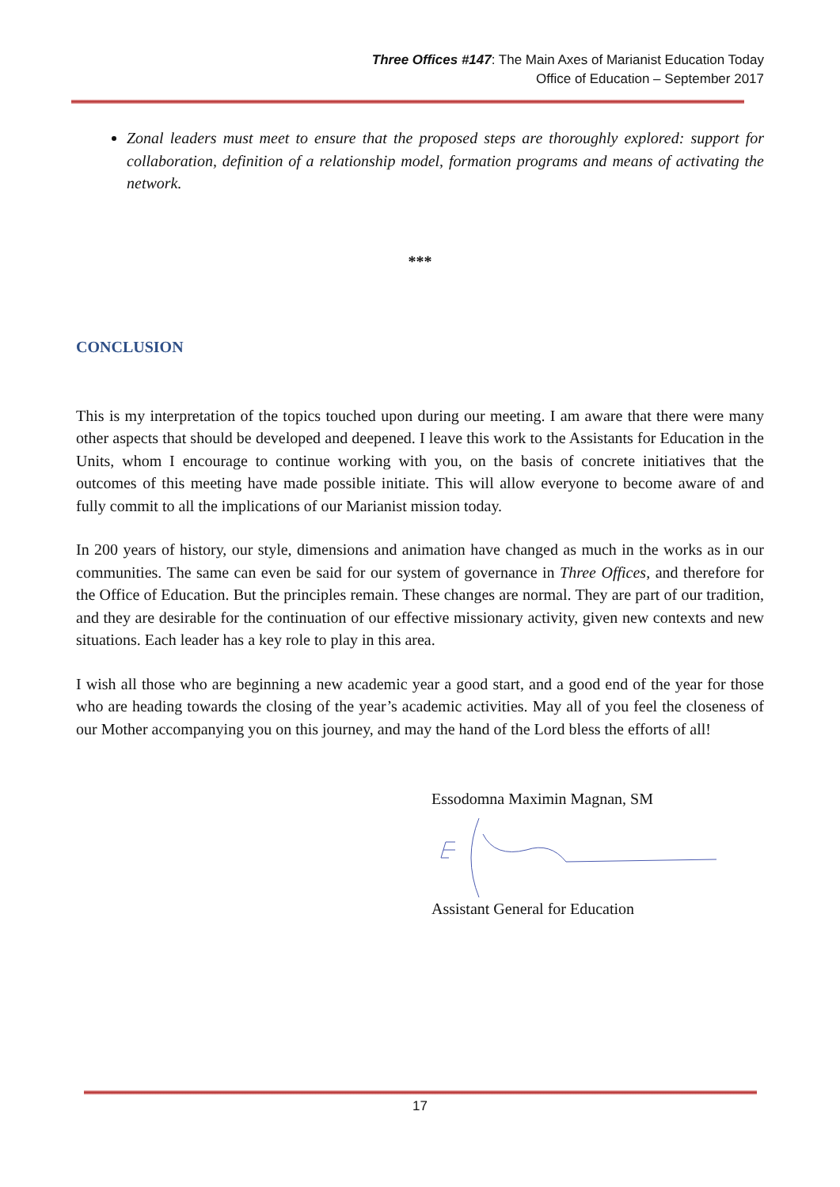Three Offices #147: The Main Axes of Marianist Education Today
Office of Education – September 2017
Zonal leaders must meet to ensure that the proposed steps are thoroughly explored: support for collaboration, definition of a relationship model, formation programs and means of activating the network.
***
CONCLUSION
This is my interpretation of the topics touched upon during our meeting. I am aware that there were many other aspects that should be developed and deepened. I leave this work to the Assistants for Education in the Units, whom I encourage to continue working with you, on the basis of concrete initiatives that the outcomes of this meeting have made possible initiate. This will allow everyone to become aware of and fully commit to all the implications of our Marianist mission today.
In 200 years of history, our style, dimensions and animation have changed as much in the works as in our communities. The same can even be said for our system of governance in Three Offices, and therefore for the Office of Education. But the principles remain. These changes are normal. They are part of our tradition, and they are desirable for the continuation of our effective missionary activity, given new contexts and new situations. Each leader has a key role to play in this area.
I wish all those who are beginning a new academic year a good start, and a good end of the year for those who are heading towards the closing of the year’s academic activities. May all of you feel the closeness of our Mother accompanying you on this journey, and may the hand of the Lord bless the efforts of all!
Essodomna Maximin Magnan, SM Assistant General for Education
17